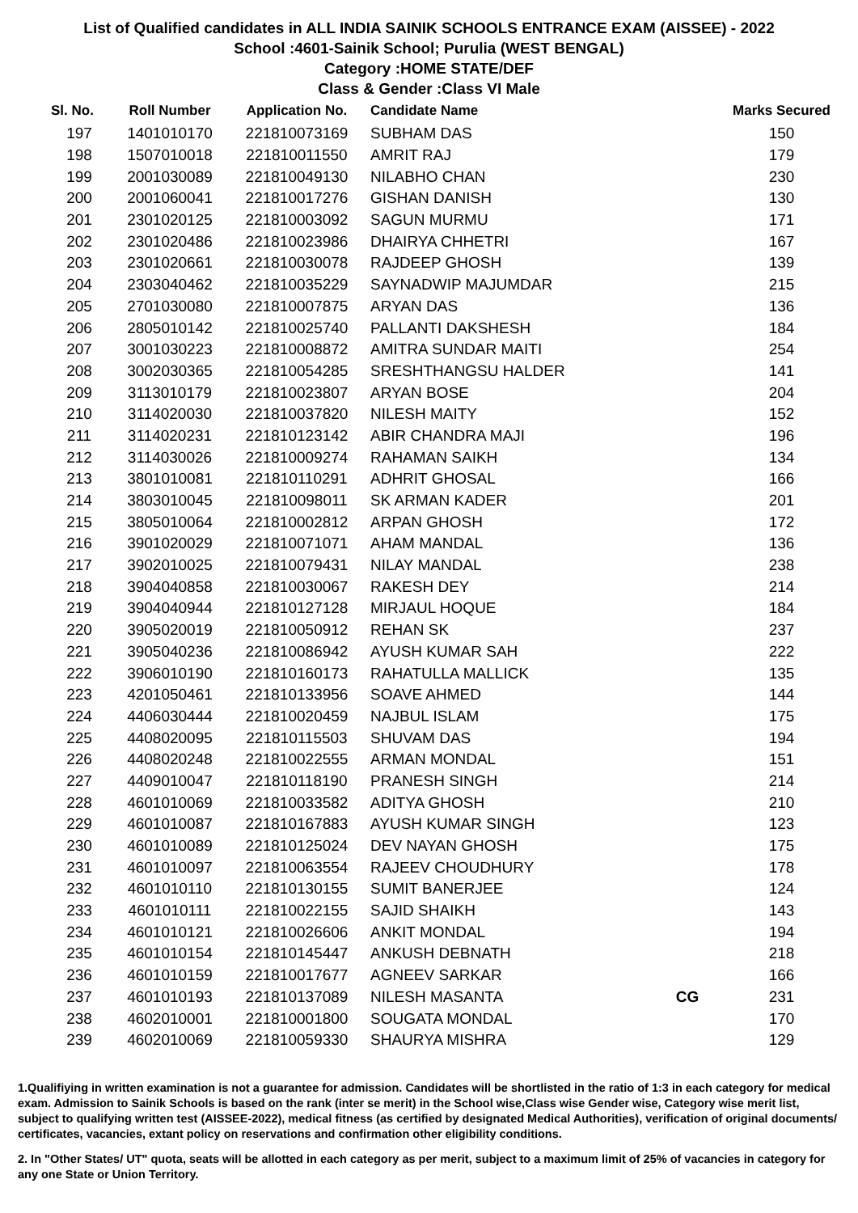List of Qualified candidates in ALL INDIA SAINIK SCHOOLS ENTRANCE EXAM (AISSEE) - 2022
School :4601-Sainik School; Purulia (WEST BENGAL)
Category :HOME STATE/DEF
Class & Gender :Class VI Male
| Sl. No. | Roll Number | Application No. | Candidate Name | | Marks Secured |
| --- | --- | --- | --- | --- | --- |
| 197 | 1401010170 | 221810073169 | SUBHAM DAS | | 150 |
| 198 | 1507010018 | 221810011550 | AMRIT RAJ | | 179 |
| 199 | 2001030089 | 221810049130 | NILABHO CHAN | | 230 |
| 200 | 2001060041 | 221810017276 | GISHAN DANISH | | 130 |
| 201 | 2301020125 | 221810003092 | SAGUN MURMU | | 171 |
| 202 | 2301020486 | 221810023986 | DHAIRYA CHHETRI | | 167 |
| 203 | 2301020661 | 221810030078 | RAJDEEP GHOSH | | 139 |
| 204 | 2303040462 | 221810035229 | SAYNADWIP MAJUMDAR | | 215 |
| 205 | 2701030080 | 221810007875 | ARYAN DAS | | 136 |
| 206 | 2805010142 | 221810025740 | PALLANTI DAKSHESH | | 184 |
| 207 | 3001030223 | 221810008872 | AMITRA SUNDAR MAITI | | 254 |
| 208 | 3002030365 | 221810054285 | SRESHTHANGSU HALDER | | 141 |
| 209 | 3113010179 | 221810023807 | ARYAN BOSE | | 204 |
| 210 | 3114020030 | 221810037820 | NILESH MAITY | | 152 |
| 211 | 3114020231 | 221810123142 | ABIR CHANDRA MAJI | | 196 |
| 212 | 3114030026 | 221810009274 | RAHAMAN SAIKH | | 134 |
| 213 | 3801010081 | 221810110291 | ADHRIT GHOSAL | | 166 |
| 214 | 3803010045 | 221810098011 | SK ARMAN KADER | | 201 |
| 215 | 3805010064 | 221810002812 | ARPAN GHOSH | | 172 |
| 216 | 3901020029 | 221810071071 | AHAM MANDAL | | 136 |
| 217 | 3902010025 | 221810079431 | NILAY MANDAL | | 238 |
| 218 | 3904040858 | 221810030067 | RAKESH DEY | | 214 |
| 219 | 3904040944 | 221810127128 | MIRJAUL HOQUE | | 184 |
| 220 | 3905020019 | 221810050912 | REHAN SK | | 237 |
| 221 | 3905040236 | 221810086942 | AYUSH KUMAR SAH | | 222 |
| 222 | 3906010190 | 221810160173 | RAHATULLA MALLICK | | 135 |
| 223 | 4201050461 | 221810133956 | SOAVE AHMED | | 144 |
| 224 | 4406030444 | 221810020459 | NAJBUL ISLAM | | 175 |
| 225 | 4408020095 | 221810115503 | SHUVAM DAS | | 194 |
| 226 | 4408020248 | 221810022555 | ARMAN MONDAL | | 151 |
| 227 | 4409010047 | 221810118190 | PRANESH SINGH | | 214 |
| 228 | 4601010069 | 221810033582 | ADITYA GHOSH | | 210 |
| 229 | 4601010087 | 221810167883 | AYUSH KUMAR SINGH | | 123 |
| 230 | 4601010089 | 221810125024 | DEV NAYAN GHOSH | | 175 |
| 231 | 4601010097 | 221810063554 | RAJEEV CHOUDHURY | | 178 |
| 232 | 4601010110 | 221810130155 | SUMIT BANERJEE | | 124 |
| 233 | 4601010111 | 221810022155 | SAJID SHAIKH | | 143 |
| 234 | 4601010121 | 221810026606 | ANKIT MONDAL | | 194 |
| 235 | 4601010154 | 221810145447 | ANKUSH DEBNATH | | 218 |
| 236 | 4601010159 | 221810017677 | AGNEEV SARKAR | | 166 |
| 237 | 4601010193 | 221810137089 | NILESH MASANTA | CG | 231 |
| 238 | 4602010001 | 221810001800 | SOUGATA MONDAL | | 170 |
| 239 | 4602010069 | 221810059330 | SHAURYA MISHRA | | 129 |
1.Qualifiying in written examination is not a guarantee for admission. Candidates will be shortlisted in the ratio of 1:3 in each category for medical exam. Admission to Sainik Schools is based on the rank (inter se merit) in the School wise,Class wise Gender wise, Category wise merit list, subject to qualifying written test (AISSEE-2022), medical fitness (as certified by designated Medical Authorities), verification of original documents/ certificates, vacancies, extant policy on reservations and confirmation other eligibility conditions.
2. In "Other States/ UT" quota, seats will be allotted in each category as per merit, subject to a maximum limit of 25% of vacancies in category for any one State or Union Territory.